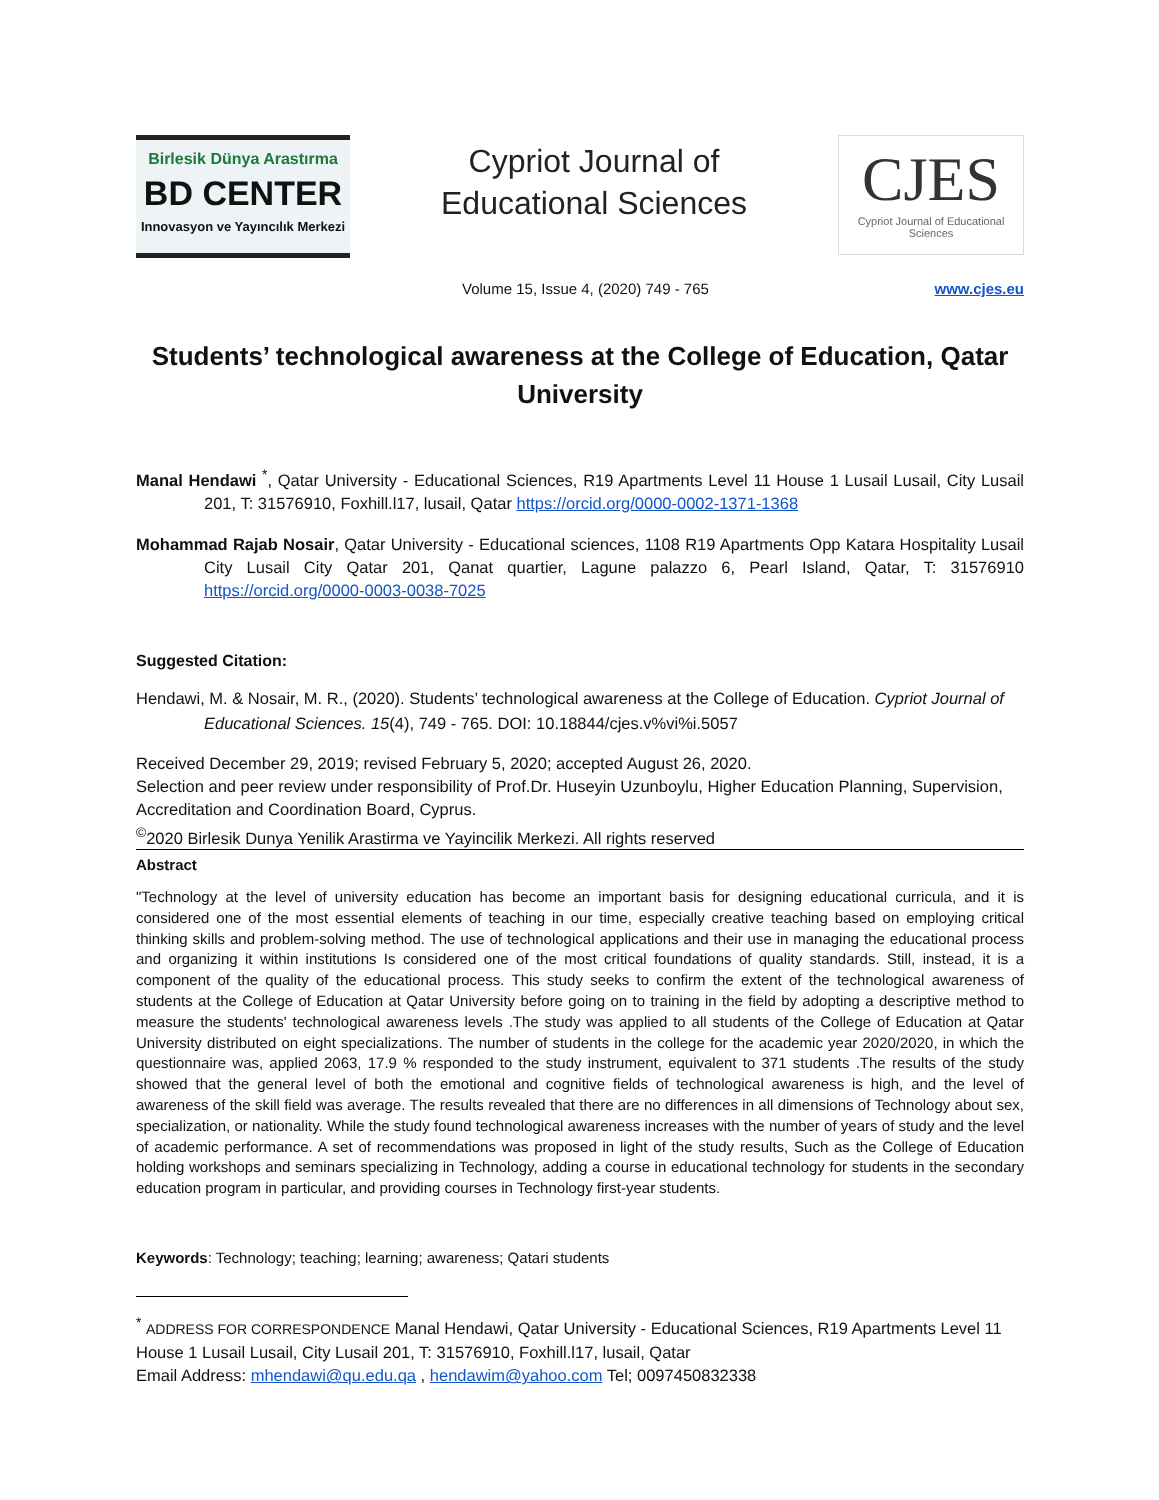Birlesik Dünya Arastırma
BD CENTER
Innovasyon ve Yayıncılık Merkezi
Cypriot Journal of Educational Sciences
CJES
Cypriot Journal of Educational Sciences
Volume 15, Issue 4, (2020) 749 - 765 www.cjes.eu
Students’ technological awareness at the College of Education, Qatar University
Manal Hendawi <sup>*</sup>, Qatar University - Educational Sciences, R19 Apartments Level 11 House 1 Lusail Lusail, City Lusail 201, T: 31576910, Foxhill.l17, lusail, Qatar https://orcid.org/0000-0002-1371-1368
Mohammad Rajab Nosair, Qatar University - Educational sciences, 1108 R19 Apartments Opp Katara Hospitality Lusail City Lusail City Qatar 201, Qanat quartier, Lagune palazzo 6, Pearl Island, Qatar, T: 31576910 https://orcid.org/0000-0003-0038-7025
Suggested Citation:
Hendawi, M. & Nosair, M. R., (2020). Students’ technological awareness at the College of Education. Cypriot Journal of Educational Sciences. 15(4), 749 - 765. DOI: 10.18844/cjes.v%vi%i.5057
Received December 29, 2019; revised February 5, 2020; accepted August 26, 2020.
Selection and peer review under responsibility of Prof.Dr. Huseyin Uzunboylu, Higher Education Planning, Supervision, Accreditation and Coordination Board, Cyprus.
<sup>©</sup>2020 Birlesik Dunya Yenilik Arastirma ve Yayincilik Merkezi. All rights reserved
Abstract
"Technology at the level of university education has become an important basis for designing educational curricula, and it is considered one of the most essential elements of teaching in our time, especially creative teaching based on employing critical thinking skills and problem-solving method. The use of technological applications and their use in managing the educational process and organizing it within institutions Is considered one of the most critical foundations of quality standards. Still, instead, it is a component of the quality of the educational process. This study seeks to confirm the extent of the technological awareness of students at the College of Education at Qatar University before going on to training in the field by adopting a descriptive method to measure the students' technological awareness levels .The study was applied to all students of the College of Education at Qatar University distributed on eight specializations. The number of students in the college for the academic year 2020/2020, in which the questionnaire was, applied 2063, 17.9 % responded to the study instrument, equivalent to 371 students .The results of the study showed that the general level of both the emotional and cognitive fields of technological awareness is high, and the level of awareness of the skill field was average. The results revealed that there are no differences in all dimensions of Technology about sex, specialization, or nationality. While the study found technological awareness increases with the number of years of study and the level of academic performance. A set of recommendations was proposed in light of the study results, Such as the College of Education holding workshops and seminars specializing in Technology, adding a course in educational technology for students in the secondary education program in particular, and providing courses in Technology first-year students.
Keywords: Technology; teaching; learning; awareness; Qatari students
<sup>*</sup> ADDRESS FOR CORRESPONDENCE Manal Hendawi, Qatar University - Educational Sciences, R19 Apartments Level 11 House 1 Lusail Lusail, City Lusail 201, T: 31576910, Foxhill.l17, lusail, Qatar
Email Address: mhendawi@qu.edu.qa , hendawim@yahoo.com Tel; 0097450832338